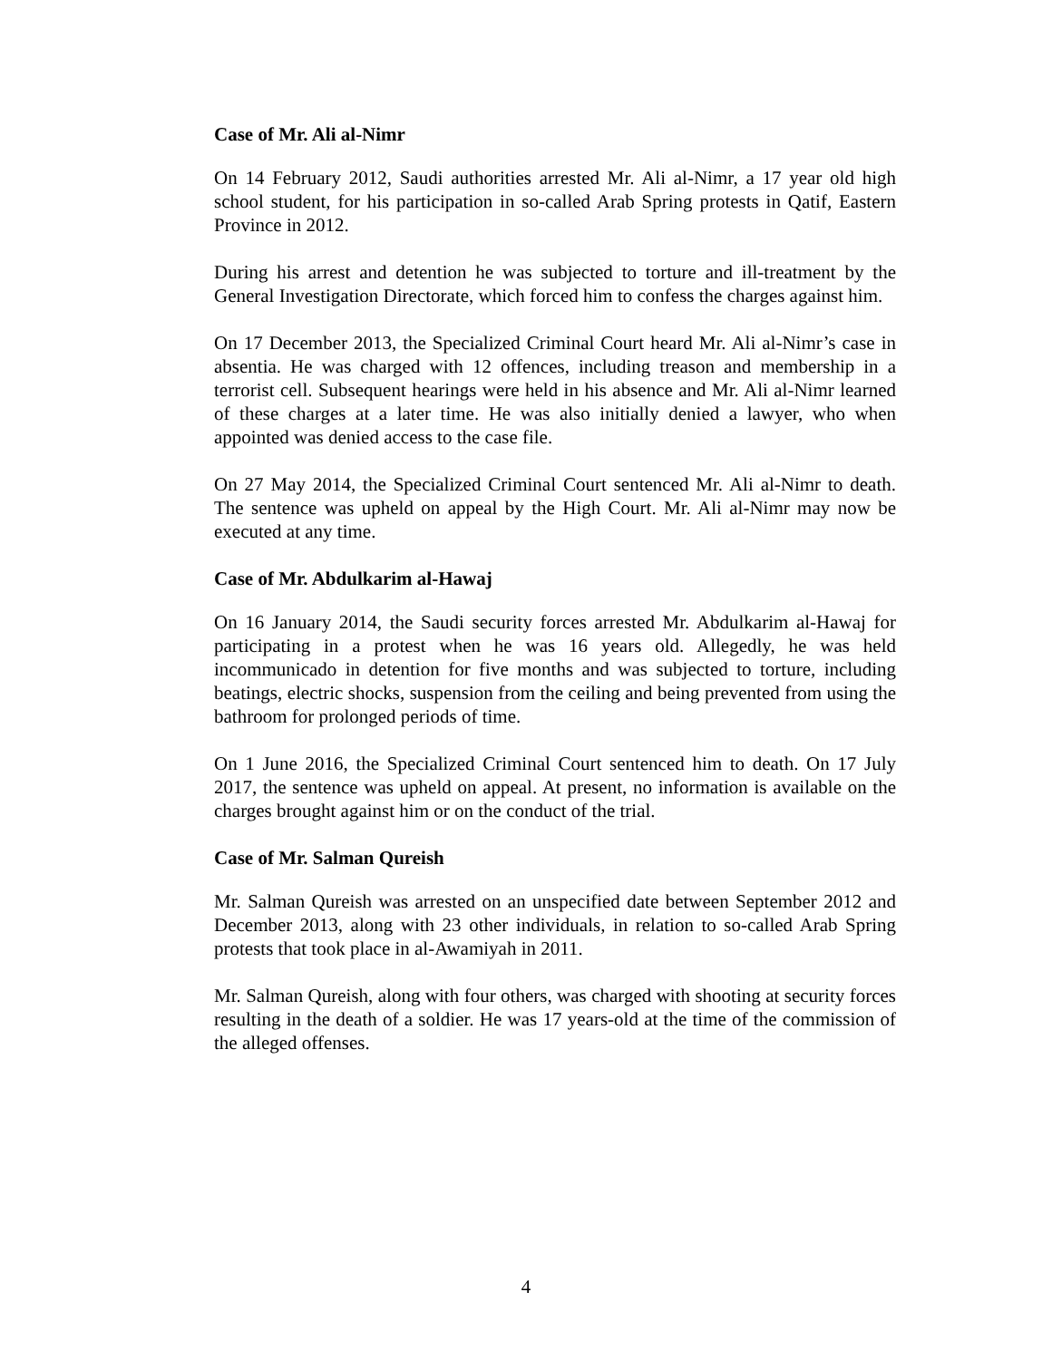Case of Mr. Ali al-Nimr
On 14 February 2012, Saudi authorities arrested Mr. Ali al-Nimr, a 17 year old high school student, for his participation in so-called Arab Spring protests in Qatif, Eastern Province in 2012.
During his arrest and detention he was subjected to torture and ill-treatment by the General Investigation Directorate, which forced him to confess the charges against him.
On 17 December 2013, the Specialized Criminal Court heard Mr. Ali al-Nimr’s case in absentia. He was charged with 12 offences, including treason and membership in a terrorist cell. Subsequent hearings were held in his absence and Mr. Ali al-Nimr learned of these charges at a later time. He was also initially denied a lawyer, who when appointed was denied access to the case file.
On 27 May 2014, the Specialized Criminal Court sentenced Mr. Ali al-Nimr to death. The sentence was upheld on appeal by the High Court. Mr. Ali al-Nimr may now be executed at any time.
Case of Mr. Abdulkarim al-Hawaj
On 16 January 2014, the Saudi security forces arrested Mr. Abdulkarim al-Hawaj for participating in a protest when he was 16 years old. Allegedly, he was held incommunicado in detention for five months and was subjected to torture, including beatings, electric shocks, suspension from the ceiling and being prevented from using the bathroom for prolonged periods of time.
On 1 June 2016, the Specialized Criminal Court sentenced him to death. On 17 July 2017, the sentence was upheld on appeal. At present, no information is available on the charges brought against him or on the conduct of the trial.
Case of Mr. Salman Qureish
Mr. Salman Qureish was arrested on an unspecified date between September 2012 and December 2013, along with 23 other individuals, in relation to so-called Arab Spring protests that took place in al-Awamiyah in 2011.
Mr. Salman Qureish, along with four others, was charged with shooting at security forces resulting in the death of a soldier. He was 17 years-old at the time of the commission of the alleged offenses.
4